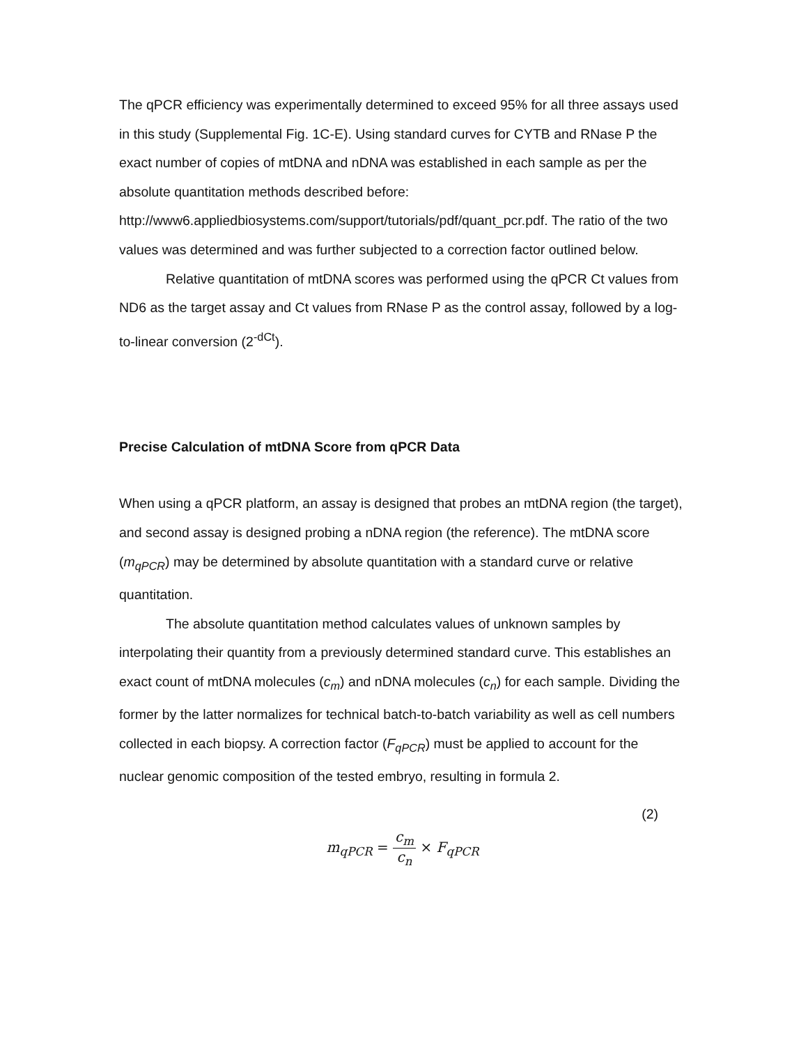The qPCR efficiency was experimentally determined to exceed 95% for all three assays used in this study (Supplemental Fig. 1C-E). Using standard curves for CYTB and RNase P the exact number of copies of mtDNA and nDNA was established in each sample as per the absolute quantitation methods described before: http://www6.appliedbiosystems.com/support/tutorials/pdf/quant_pcr.pdf. The ratio of the two values was determined and was further subjected to a correction factor outlined below.
Relative quantitation of mtDNA scores was performed using the qPCR Ct values from ND6 as the target assay and Ct values from RNase P as the control assay, followed by a log-to-linear conversion (2<sup>-dCt</sup>).
Precise Calculation of mtDNA Score from qPCR Data
When using a qPCR platform, an assay is designed that probes an mtDNA region (the target), and second assay is designed probing a nDNA region (the reference). The mtDNA score (m<sub>qPCR</sub>) may be determined by absolute quantitation with a standard curve or relative quantitation.
The absolute quantitation method calculates values of unknown samples by interpolating their quantity from a previously determined standard curve. This establishes an exact count of mtDNA molecules (c<sub>m</sub>) and nDNA molecules (c<sub>n</sub>) for each sample. Dividing the former by the latter normalizes for technical batch-to-batch variability as well as cell numbers collected in each biopsy. A correction factor (F<sub>qPCR</sub>) must be applied to account for the nuclear genomic composition of the tested embryo, resulting in formula 2.
(2)
m<sub>qPCR</sub> = c<sub>m</sub> c<sub>n</sub> × F<sub>qPCR</sub>